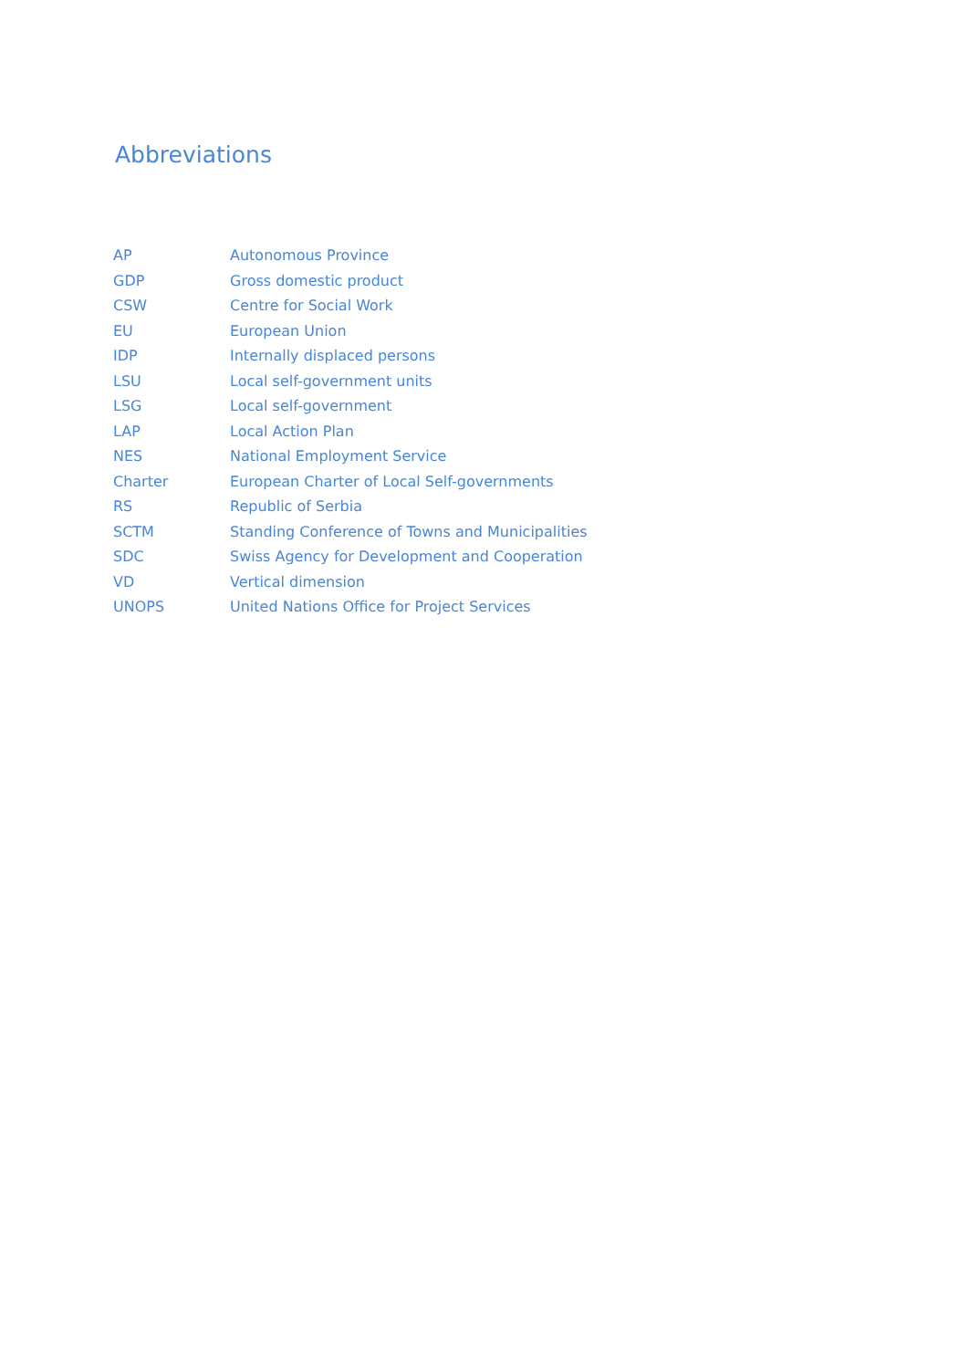Abbreviations
| AP | Autonomous Province |
| GDP | Gross domestic product |
| CSW | Centre for Social Work |
| EU | European Union |
| IDP | Internally displaced persons |
| LSU | Local self-government units |
| LSG | Local self-government |
| LAP | Local Action Plan |
| NES | National Employment Service |
| Charter | European Charter of Local Self-governments |
| RS | Republic of Serbia |
| SCTM | Standing Conference of Towns and Municipalities |
| SDC | Swiss Agency for Development and Cooperation |
| VD | Vertical dimension |
| UNOPS | United Nations Office for Project Services |